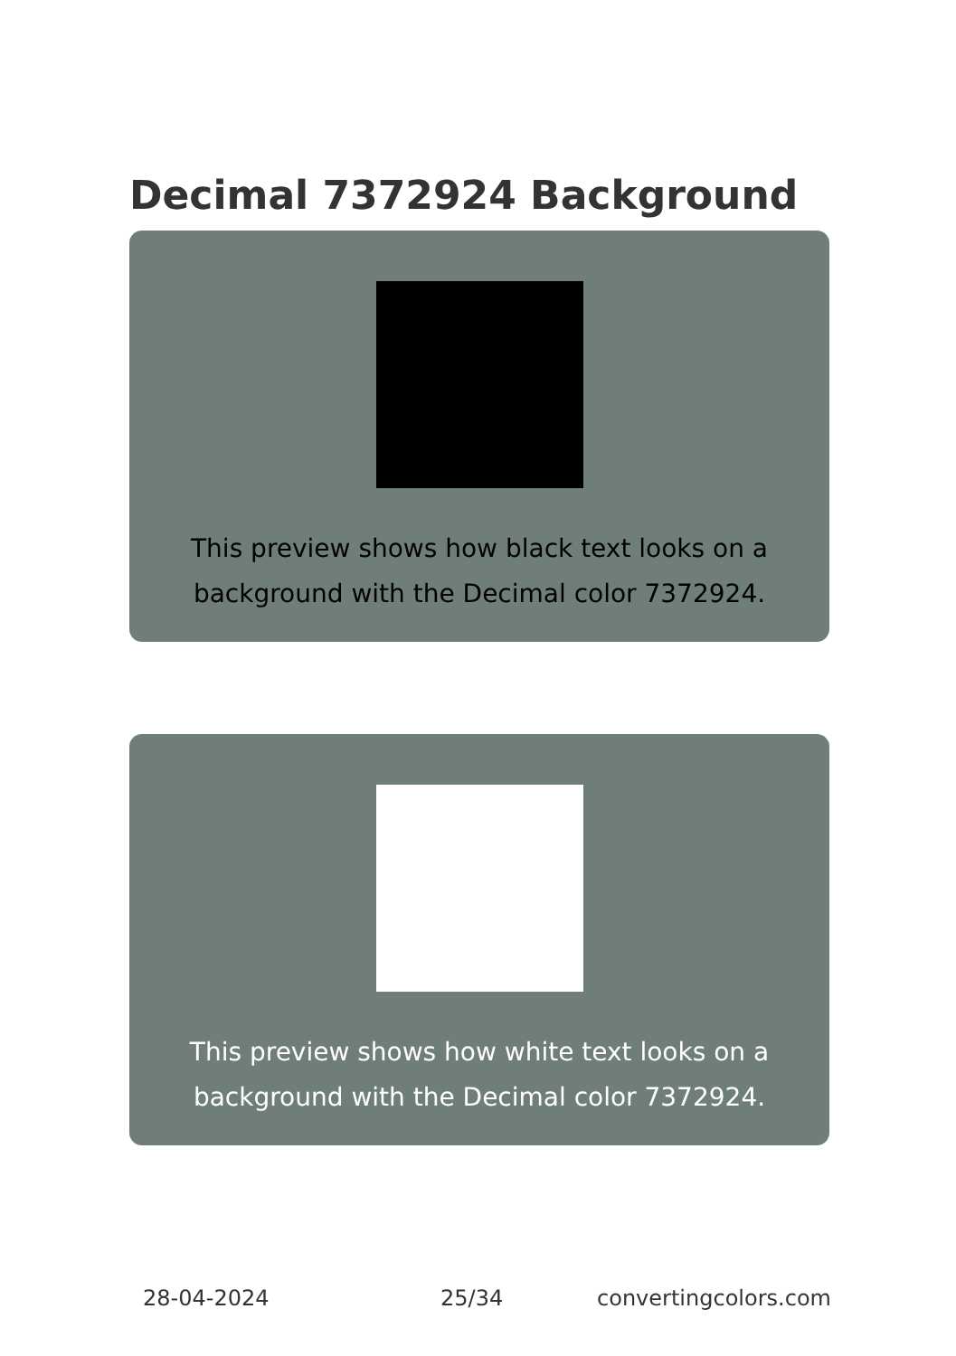Decimal 7372924 Background
This preview shows how black text looks on a
background with the Decimal color 7372924.
This preview shows how white text looks on a
background with the Decimal color 7372924.
28-04-2024 25/34 convertingcolors.com